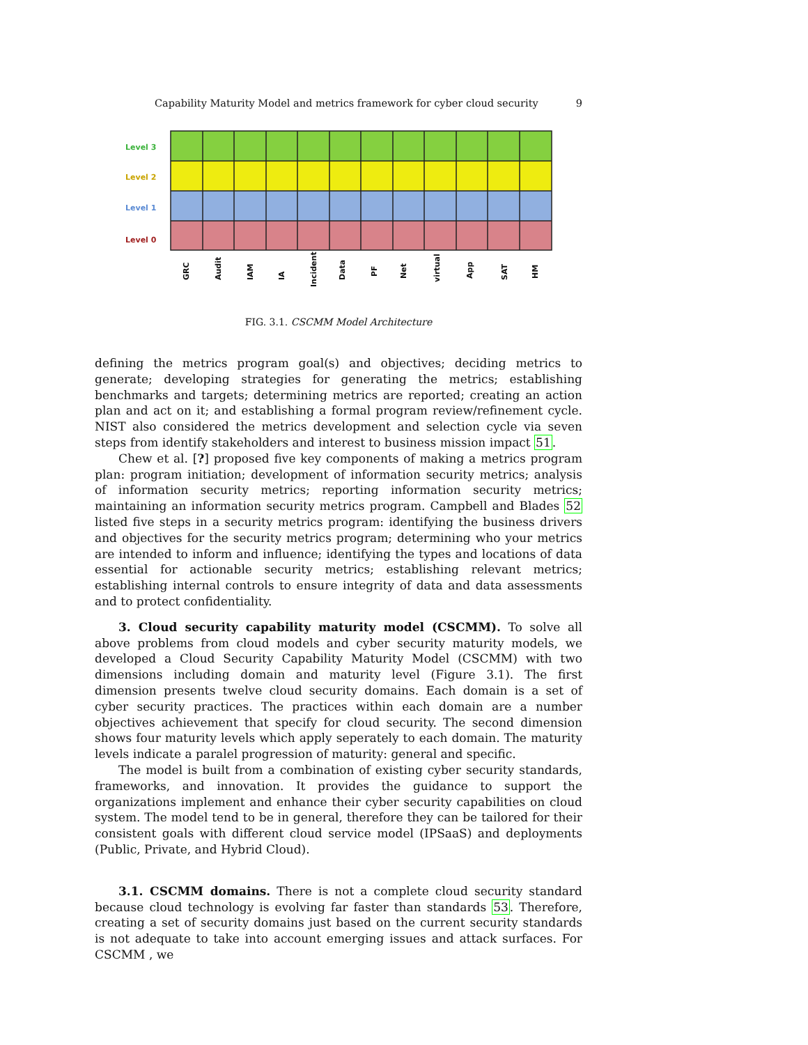Capability Maturity Model and metrics framework for cyber cloud security 9
Level 3
Level 2
Level 1
Level 0
GRC
Audit
IAM
IA
Incident
Data
PF
Net
virtual
App
SAT
HM
FIG. 3.1. CSCMM Model Architecture
defining the metrics program goal(s) and objectives; deciding metrics to generate; developing strategies for generating the metrics; establishing benchmarks and targets; determining metrics are reported; creating an action plan and act on it; and establishing a formal program review/refinement cycle. NIST also considered the metrics development and selection cycle via seven steps from identify stakeholders and interest to business mission impact 51.
Chew et al. [?] proposed five key components of making a metrics program plan: program initiation; development of information security metrics; analysis of information security metrics; reporting information security metrics; maintaining an information security metrics program. Campbell and Blades 52 listed five steps in a security metrics program: identifying the business drivers and objectives for the security metrics program; determining who your metrics are intended to inform and influence; identifying the types and locations of data essential for actionable security metrics; establishing relevant metrics; establishing internal controls to ensure integrity of data and data assessments and to protect confidentiality.
3. Cloud security capability maturity model (CSCMM). To solve all above problems from cloud models and cyber security maturity models, we developed a Cloud Security Capability Maturity Model (CSCMM) with two dimensions including domain and maturity level (Figure 3.1). The first dimension presents twelve cloud security domains. Each domain is a set of cyber security practices. The practices within each domain are a number objectives achievement that specify for cloud security. The second dimension shows four maturity levels which apply seperately to each domain. The maturity levels indicate a paralel progression of maturity: general and specific.
The model is built from a combination of existing cyber security standards, frameworks, and innovation. It provides the guidance to support the organizations implement and enhance their cyber security capabilities on cloud system. The model tend to be in general, therefore they can be tailored for their consistent goals with different cloud service model (IPSaaS) and deployments (Public, Private, and Hybrid Cloud).
3.1. CSCMM domains. There is not a complete cloud security standard because cloud technology is evolving far faster than standards 53. Therefore, creating a set of security domains just based on the current security standards is not adequate to take into account emerging issues and attack surfaces. For CSCMM , we